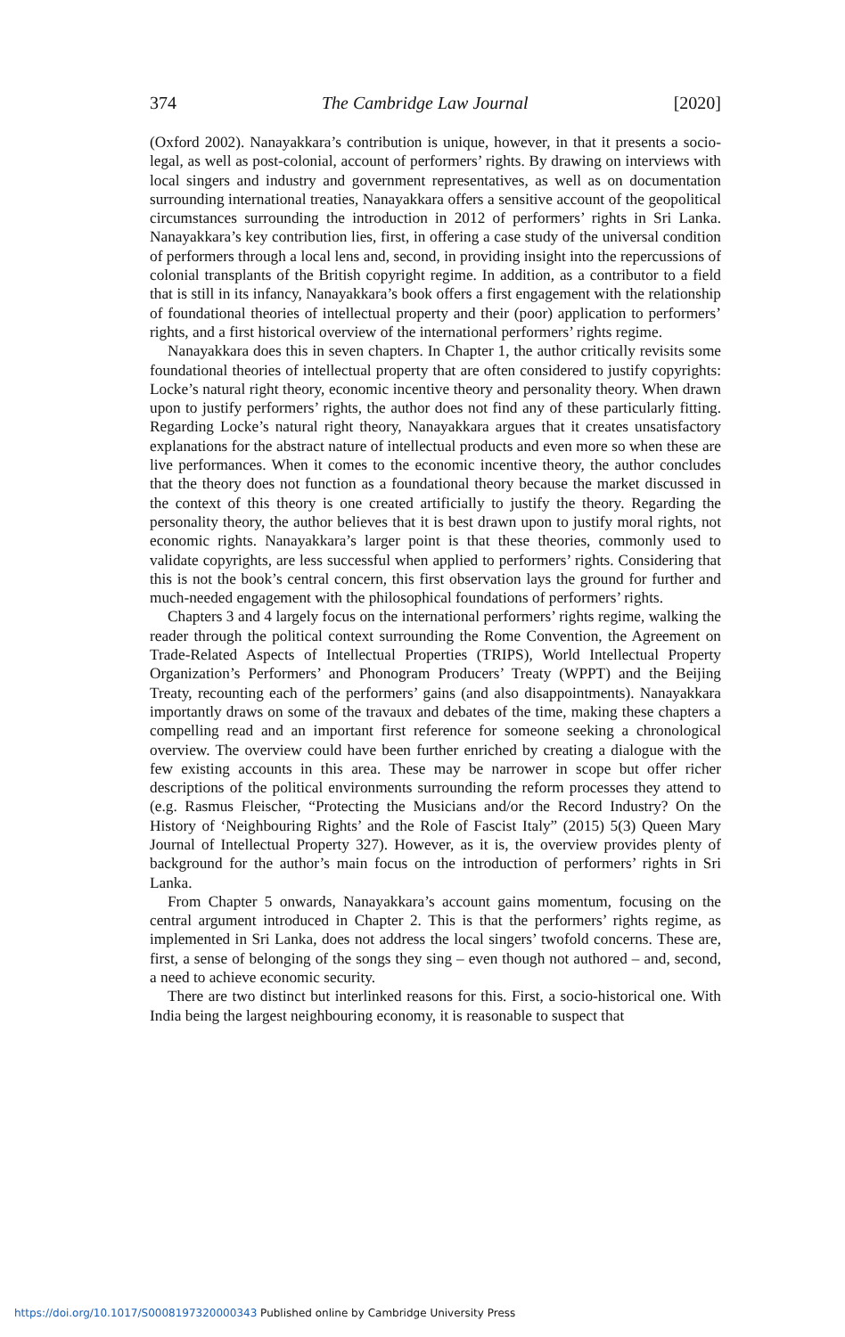374 The Cambridge Law Journal [2020]
(Oxford 2002). Nanayakkara’s contribution is unique, however, in that it presents a socio-legal, as well as post-colonial, account of performers’ rights. By drawing on interviews with local singers and industry and government representatives, as well as on documentation surrounding international treaties, Nanayakkara offers a sensitive account of the geopolitical circumstances surrounding the introduction in 2012 of performers’ rights in Sri Lanka. Nanayakkara’s key contribution lies, first, in offering a case study of the universal condition of performers through a local lens and, second, in providing insight into the repercussions of colonial transplants of the British copyright regime. In addition, as a contributor to a field that is still in its infancy, Nanayakkara’s book offers a first engagement with the relationship of foundational theories of intellectual property and their (poor) application to performers’ rights, and a first historical overview of the international performers’ rights regime.
Nanayakkara does this in seven chapters. In Chapter 1, the author critically revisits some foundational theories of intellectual property that are often considered to justify copyrights: Locke’s natural right theory, economic incentive theory and personality theory. When drawn upon to justify performers’ rights, the author does not find any of these particularly fitting. Regarding Locke’s natural right theory, Nanayakkara argues that it creates unsatisfactory explanations for the abstract nature of intellectual products and even more so when these are live performances. When it comes to the economic incentive theory, the author concludes that the theory does not function as a foundational theory because the market discussed in the context of this theory is one created artificially to justify the theory. Regarding the personality theory, the author believes that it is best drawn upon to justify moral rights, not economic rights. Nanayakkara’s larger point is that these theories, commonly used to validate copyrights, are less successful when applied to performers’ rights. Considering that this is not the book’s central concern, this first observation lays the ground for further and much-needed engagement with the philosophical foundations of performers’ rights.
Chapters 3 and 4 largely focus on the international performers’ rights regime, walking the reader through the political context surrounding the Rome Convention, the Agreement on Trade-Related Aspects of Intellectual Properties (TRIPS), World Intellectual Property Organization’s Performers’ and Phonogram Producers’ Treaty (WPPT) and the Beijing Treaty, recounting each of the performers’ gains (and also disappointments). Nanayakkara importantly draws on some of the travaux and debates of the time, making these chapters a compelling read and an important first reference for someone seeking a chronological overview. The overview could have been further enriched by creating a dialogue with the few existing accounts in this area. These may be narrower in scope but offer richer descriptions of the political environments surrounding the reform processes they attend to (e.g. Rasmus Fleischer, “Protecting the Musicians and/or the Record Industry? On the History of ‘Neighbouring Rights’ and the Role of Fascist Italy” (2015) 5(3) Queen Mary Journal of Intellectual Property 327). However, as it is, the overview provides plenty of background for the author’s main focus on the introduction of performers’ rights in Sri Lanka.
From Chapter 5 onwards, Nanayakkara’s account gains momentum, focusing on the central argument introduced in Chapter 2. This is that the performers’ rights regime, as implemented in Sri Lanka, does not address the local singers’ twofold concerns. These are, first, a sense of belonging of the songs they sing – even though not authored – and, second, a need to achieve economic security.
There are two distinct but interlinked reasons for this. First, a socio-historical one. With India being the largest neighbouring economy, it is reasonable to suspect that
https://doi.org/10.1017/S0008197320000343 Published online by Cambridge University Press